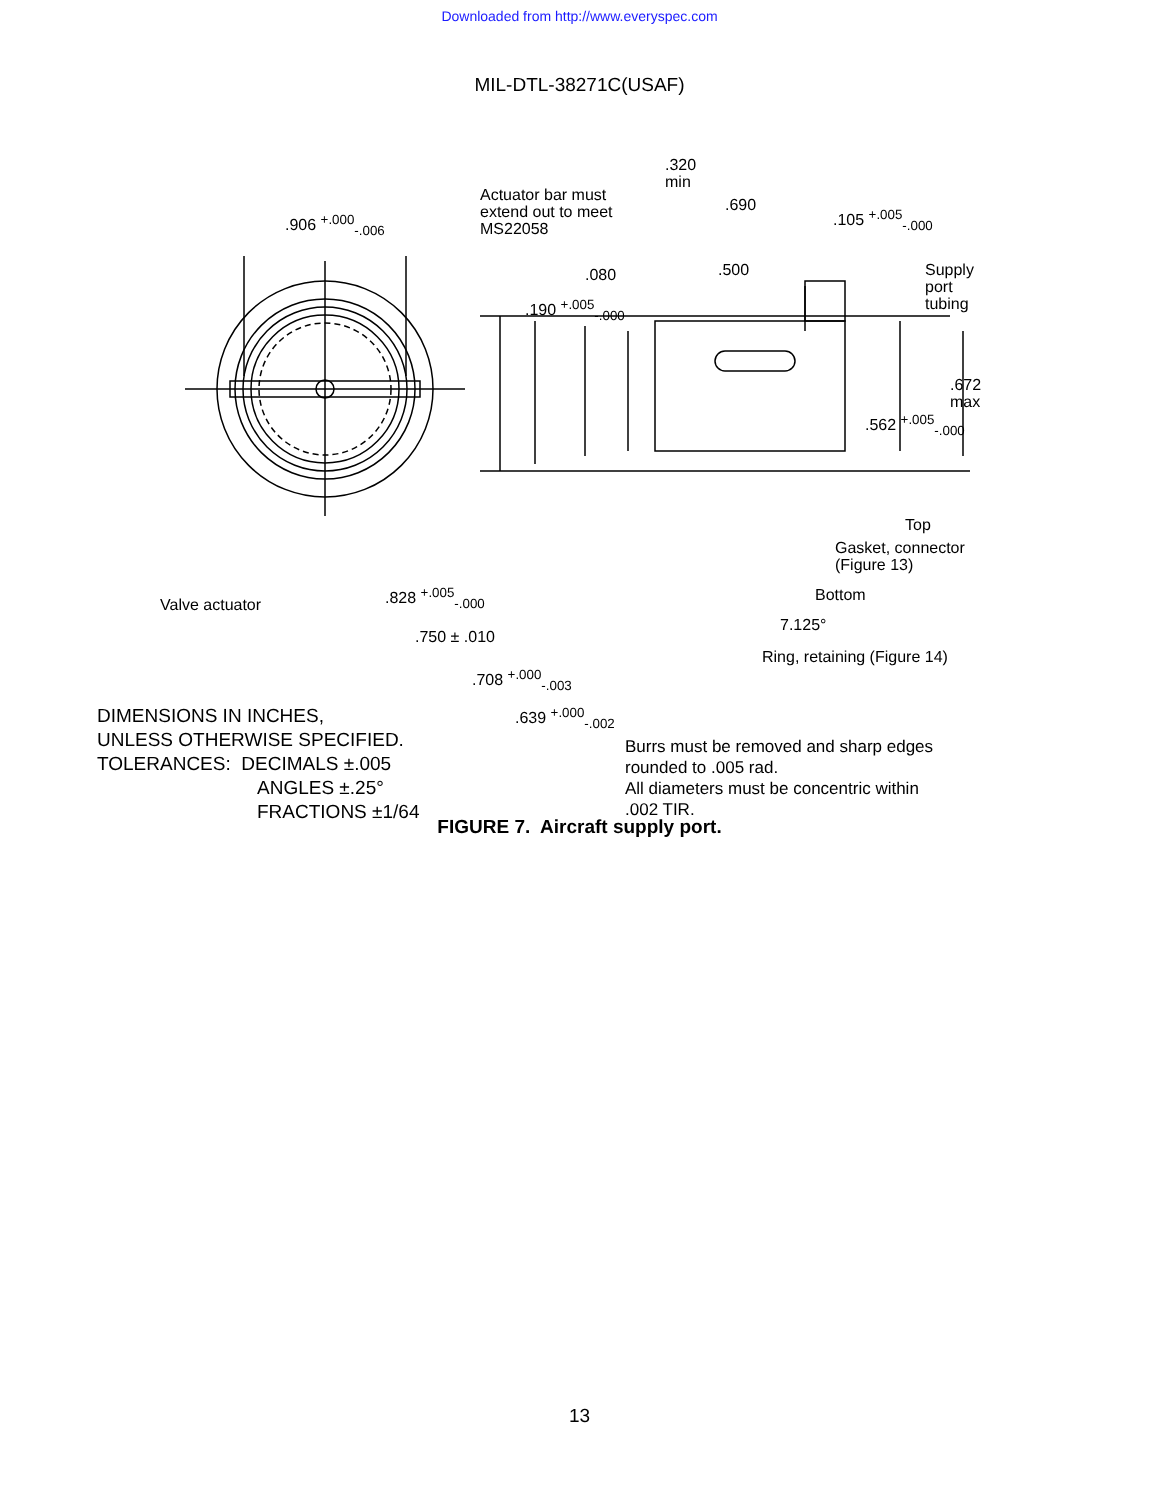Downloaded from http://www.everyspec.com
MIL-DTL-38271C(USAF)
Actuator bar must
extend out to meet
MS22058
.906 <sup>+.000</sup><sub>-.006</sub>
.320
min
.690
.105 <sup>+.005</sup><sub>-.000</sub>
.080 .500
Supply
port
tubing
.190 <sup>+.005</sup><sub>-.000</sub>
.672
max
.562 <sup>+.005</sup><sub>-.000</sub>
Top
Gasket, connector
(Figure 13)
Bottom
Valve actuator
.828 <sup>+.005</sup><sub>-.000</sub>
7.125°
.750 ± .010
Ring, retaining (Figure 14)
.708 <sup>+.000</sup><sub>-.003</sub>
.639 <sup>+.000</sup><sub>-.002</sub>
DIMENSIONS IN INCHES,
UNLESS OTHERWISE SPECIFIED.
TOLERANCES: DECIMALS ±.005
ANGLES ±.25°
FRACTIONS ±1/64
Burrs must be removed and sharp edges
rounded to .005 rad.
All diameters must be concentric within
.002 TIR.
FIGURE 7. Aircraft supply port.
13